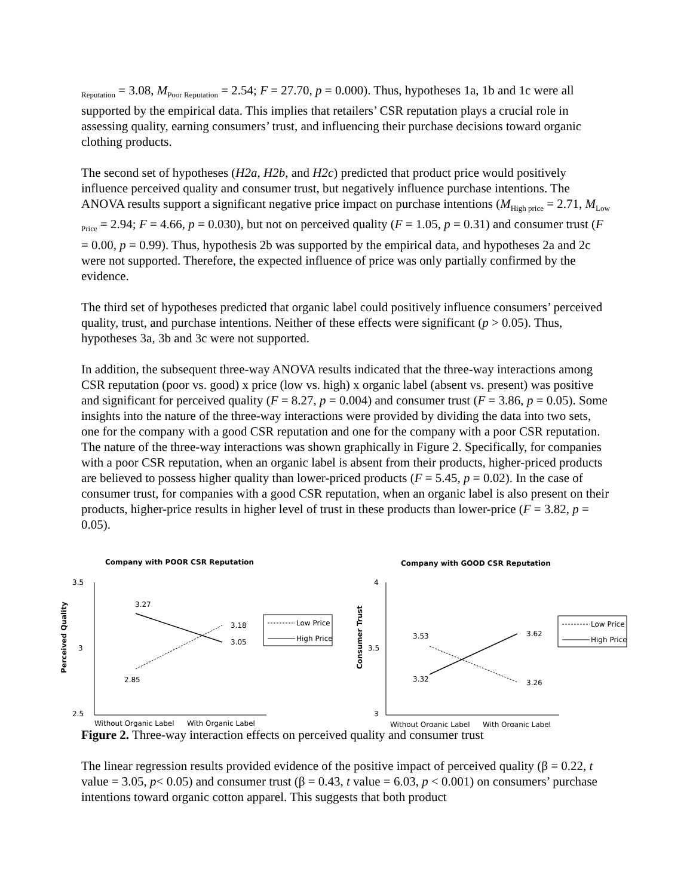<sub>Reputation</sub> = 3.08, M<sub>Poor Reputation</sub> = 2.54; F = 27.70, p = 0.000). Thus, hypotheses 1a, 1b and 1c were all supported by the empirical data. This implies that retailers’ CSR reputation plays a crucial role in assessing quality, earning consumers’ trust, and influencing their purchase decisions toward organic clothing products.
The second set of hypotheses (H2a, H2b, and H2c) predicted that product price would positively influence perceived quality and consumer trust, but negatively influence purchase intentions. The ANOVA results support a significant negative price impact on purchase intentions (M<sub>High price</sub> = 2.71, M<sub>Low Price</sub> = 2.94; F = 4.66, p = 0.030), but not on perceived quality (F = 1.05, p = 0.31) and consumer trust (F = 0.00, p = 0.99). Thus, hypothesis 2b was supported by the empirical data, and hypotheses 2a and 2c were not supported. Therefore, the expected influence of price was only partially confirmed by the evidence.
The third set of hypotheses predicted that organic label could positively influence consumers’ perceived quality, trust, and purchase intentions. Neither of these effects were significant (p > 0.05). Thus, hypotheses 3a, 3b and 3c were not supported.
In addition, the subsequent three-way ANOVA results indicated that the three-way interactions among CSR reputation (poor vs. good) x price (low vs. high) x organic label (absent vs. present) was positive and significant for perceived quality (F = 8.27, p = 0.004) and consumer trust (F = 3.86, p = 0.05). Some insights into the nature of the three-way interactions were provided by dividing the data into two sets, one for the company with a good CSR reputation and one for the company with a poor CSR reputation. The nature of the three-way interactions was shown graphically in Figure 2. Specifically, for companies with a poor CSR reputation, when an organic label is absent from their products, higher-priced products are believed to possess higher quality than lower-priced products (F = 5.45, p = 0.02). In the case of consumer trust, for companies with a good CSR reputation, when an organic label is also present on their products, higher-price results in higher level of trust in these products than lower-price (F = 3.82, p = 0.05).
Company with POOR CSR Reputation
Perceived Quality
3.5
3
2.5
3.27
3.18
3.05
2.85
Low Price
High Price
Without Organic Label
With Organic Label
Company with GOOD CSR Reputation
Consumer Trust
4
3.5
3
3.53
3.62
3.32
3.26
Low Price
High Price
Without Organic Label
With Organic Label
Figure 2. Three-way interaction effects on perceived quality and consumer trust
The linear regression results provided evidence of the positive impact of perceived quality (β = 0.22, t value = 3.05, p< 0.05) and consumer trust (β = 0.43, t value = 6.03, p < 0.001) on consumers’ purchase intentions toward organic cotton apparel. This suggests that both product